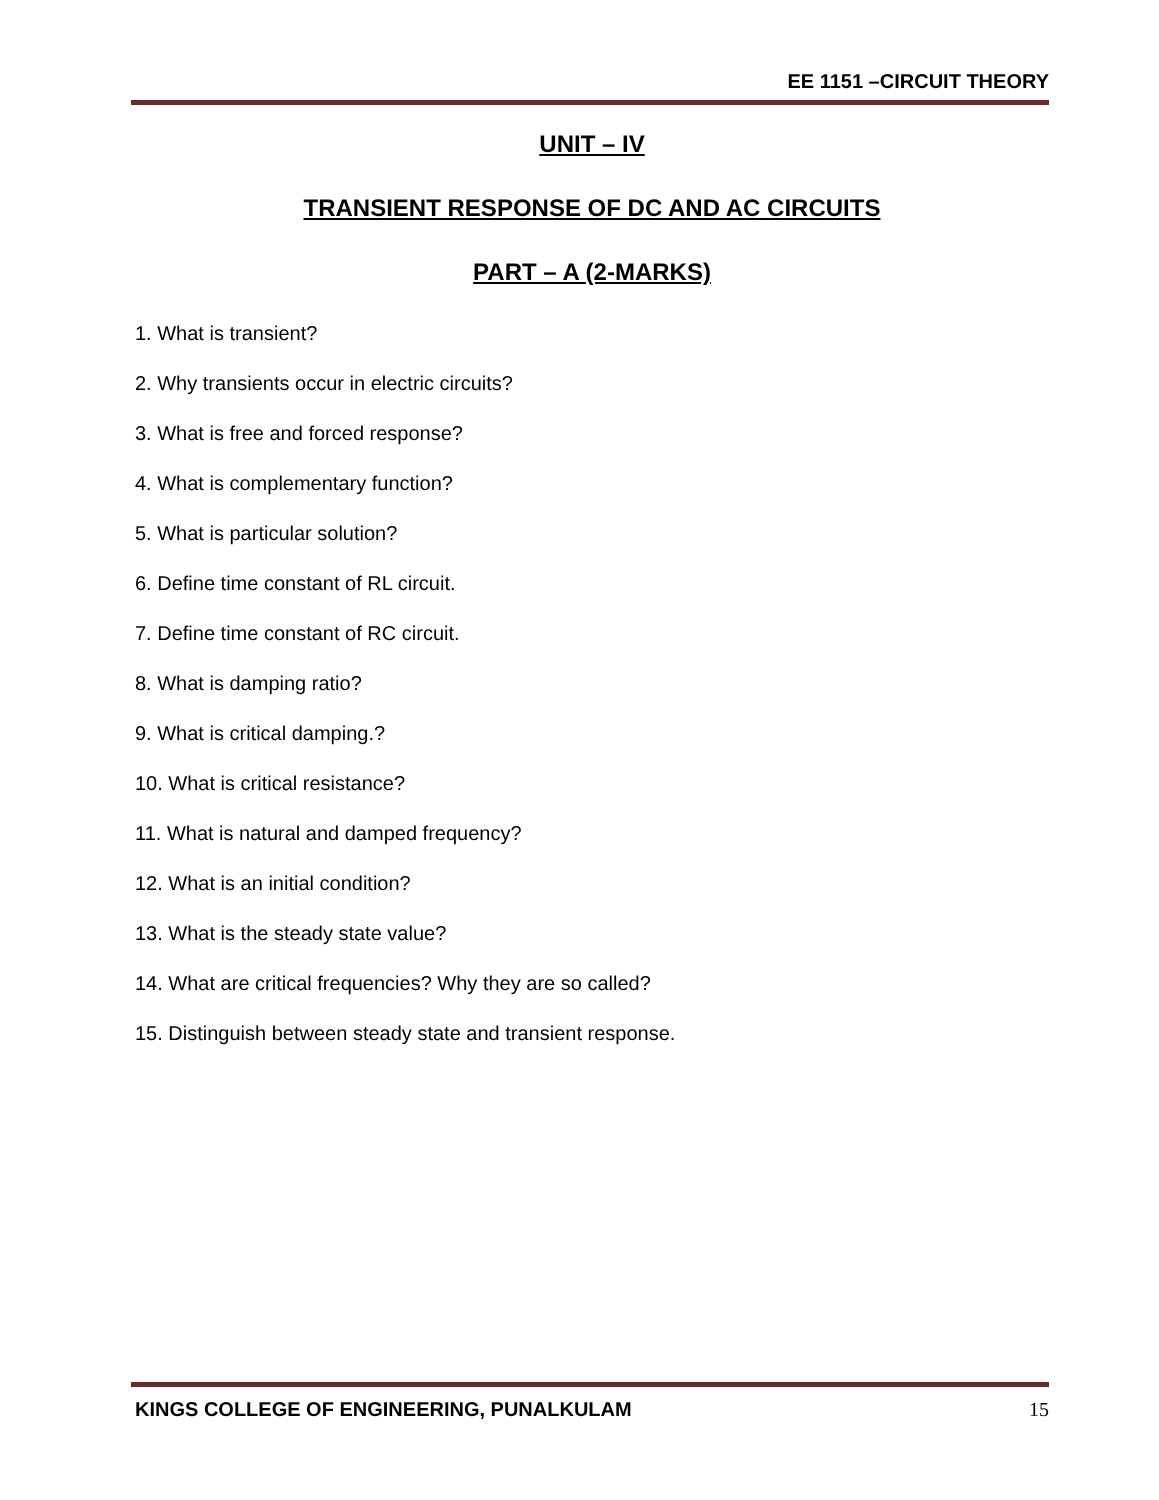EE 1151 –CIRCUIT THEORY
UNIT – IV
TRANSIENT RESPONSE OF DC AND AC CIRCUITS
PART – A (2-MARKS)
1. What is transient?
2. Why transients occur in electric circuits?
3. What is free and forced response?
4. What is complementary function?
5. What is particular solution?
6. Define time constant of RL circuit.
7. Define time constant of RC circuit.
8. What is damping ratio?
9. What is critical damping.?
10. What is critical resistance?
11. What is natural and damped frequency?
12. What is an initial condition?
13. What is the steady state value?
14. What are critical frequencies? Why they are so called?
15. Distinguish between steady state and transient response.
KINGS COLLEGE OF ENGINEERING, PUNALKULAM 15